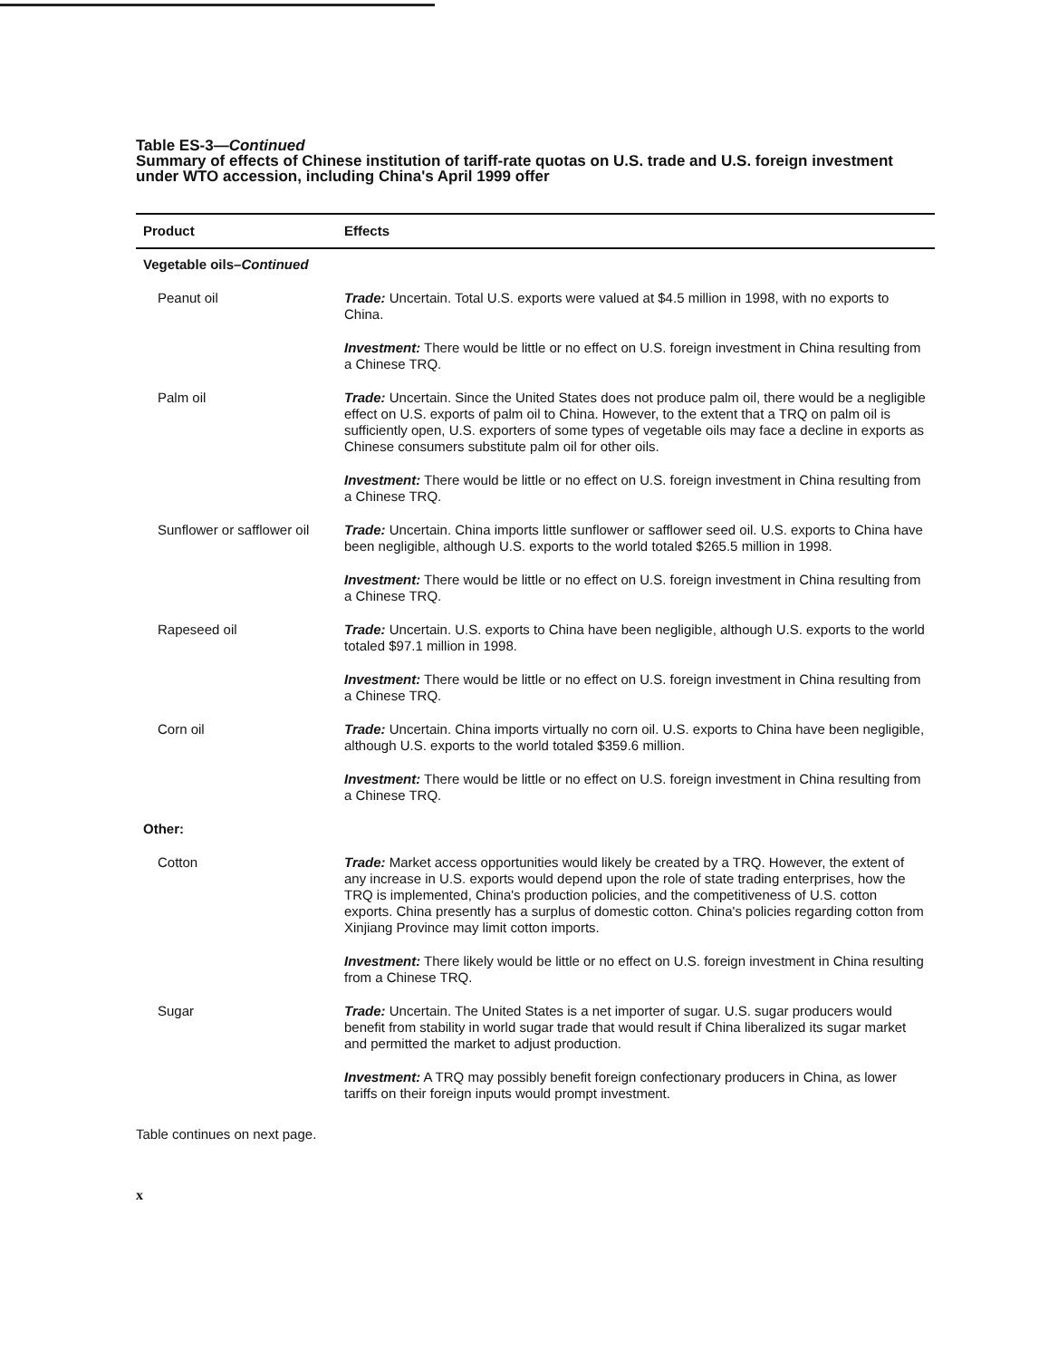Table ES-3—Continued
Summary of effects of Chinese institution of tariff-rate quotas on U.S. trade and U.S. foreign investment under WTO accession, including China's April 1999 offer
| Product | Effects |
| --- | --- |
| Vegetable oils– Continued | |
| Peanut oil | Trade: Uncertain. Total U.S. exports were valued at $4.5 million in 1998, with no exports to China. |
| | Investment: There would be little or no effect on U.S. foreign investment in China resulting from a Chinese TRQ. |
| Palm oil | Trade: Uncertain. Since the United States does not produce palm oil, there would be a negligible effect on U.S. exports of palm oil to China. However, to the extent that a TRQ on palm oil is sufficiently open, U.S. exporters of some types of vegetable oils may face a decline in exports as Chinese consumers substitute palm oil for other oils. |
| | Investment: There would be little or no effect on U.S. foreign investment in China resulting from a Chinese TRQ. |
| Sunflower or safflower oil | Trade: Uncertain. China imports little sunflower or safflower seed oil. U.S. exports to China have been negligible, although U.S. exports to the world totaled $265.5 million in 1998. |
| | Investment: There would be little or no effect on U.S. foreign investment in China resulting from a Chinese TRQ. |
| Rapeseed oil | Trade: Uncertain. U.S. exports to China have been negligible, although U.S. exports to the world totaled $97.1 million in 1998. |
| | Investment: There would be little or no effect on U.S. foreign investment in China resulting from a Chinese TRQ. |
| Corn oil | Trade: Uncertain. China imports virtually no corn oil. U.S. exports to China have been negligible, although U.S. exports to the world totaled $359.6 million. |
| | Investment: There would be little or no effect on U.S. foreign investment in China resulting from a Chinese TRQ. |
| Other: | |
| Cotton | Trade: Market access opportunities would likely be created by a TRQ. However, the extent of any increase in U.S. exports would depend upon the role of state trading enterprises, how the TRQ is implemented, China's production policies, and the competitiveness of U.S. cotton exports. China presently has a surplus of domestic cotton. China's policies regarding cotton from Xinjiang Province may limit cotton imports. |
| | Investment: There likely would be little or no effect on U.S. foreign investment in China resulting from a Chinese TRQ. |
| Sugar | Trade: Uncertain. The United States is a net importer of sugar. U.S. sugar producers would benefit from stability in world sugar trade that would result if China liberalized its sugar market and permitted the market to adjust production. |
| | Investment: A TRQ may possibly benefit foreign confectionary producers in China, as lower tariffs on their foreign inputs would prompt investment. |
Table continues on next page.
x